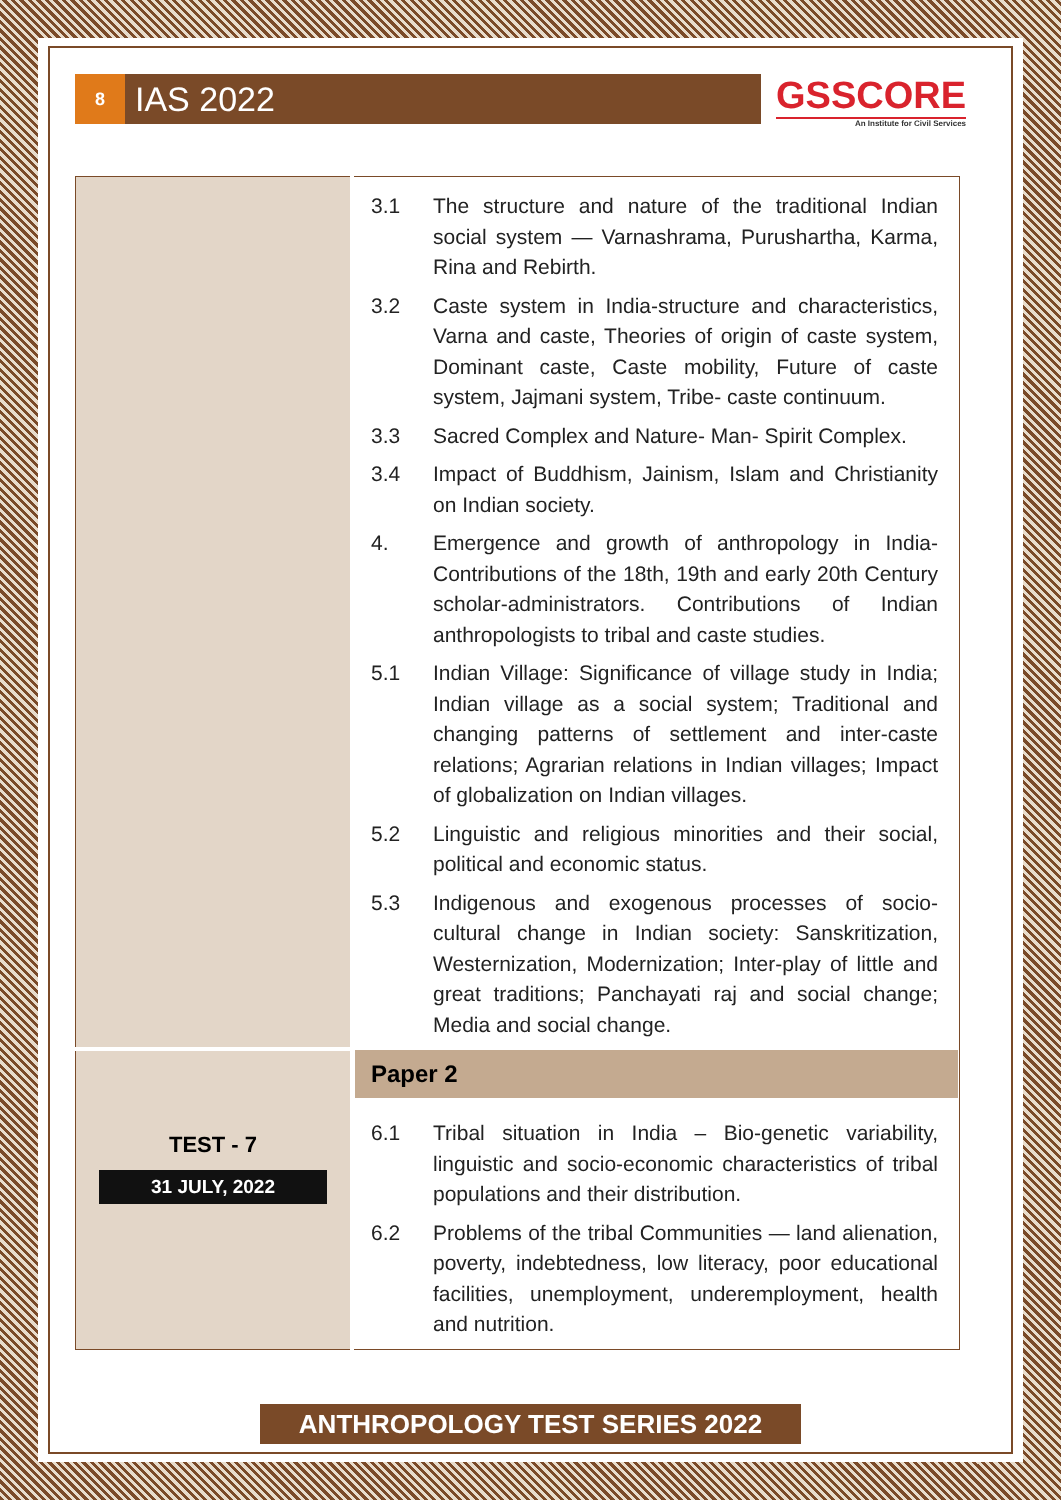8 IAS 2022
GSSCORE
An Institute for Civil Services
| | 3.1 The structure and nature of the traditional Indian social system — Varnashrama, Purushartha, Karma, Rina and Rebirth. 3.2 Caste system in India-structure and characteristics, Varna and caste, Theories of origin of caste system, Dominant caste, Caste mobility, Future of caste system, Jajmani system, Tribe- caste continuum. 3.3 Sacred Complex and Nature- Man- Spirit Complex. 3.4 Impact of Buddhism, Jainism, Islam and Christianity on Indian society. 4. Emergence and growth of anthropology in India- Contributions of the 18th, 19th and early 20th Century scholar-administrators. Contributions of Indian anthropologists to tribal and caste studies. 5.1 Indian Village: Significance of village study in India; Indian village as a social system; Traditional and changing patterns of settlement and inter-caste relations; Agrarian relations in Indian villages; Impact of globalization on Indian villages. 5.2 Linguistic and religious minorities and their social, political and economic status. 5.3 Indigenous and exogenous processes of socio-cultural change in Indian society: Sanskritization, Westernization, Modernization; Inter-play of little and great traditions; Panchayati raj and social change; Media and social change. |
| TEST - 7 31 JULY, 2022 | Paper 2 6.1 Tribal situation in India – Bio-genetic variability, linguistic and socio-economic characteristics of tribal populations and their distribution. 6.2 Problems of the tribal Communities — land alienation, poverty, indebtedness, low literacy, poor educational facilities, unemployment, underemployment, health and nutrition. |
ANTHROPOLOGY TEST SERIES 2022